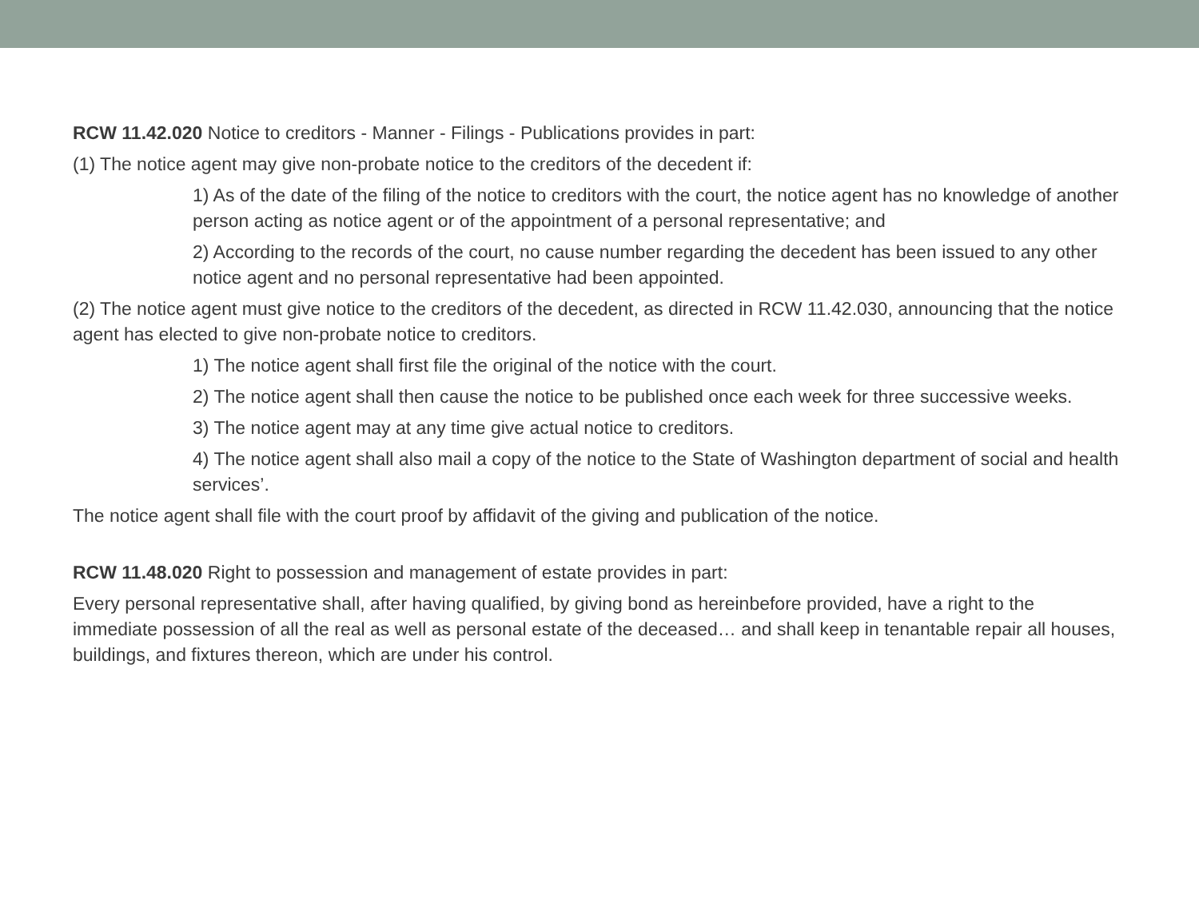RCW 11.42.020 Notice to creditors - Manner - Filings - Publications provides in part:
(1) The notice agent may give non-probate notice to the creditors of the decedent if:
1) As of the date of the filing of the notice to creditors with the court, the notice agent has no knowledge of another person acting as notice agent or of the appointment of a personal representative; and
2) According to the records of the court, no cause number regarding the decedent has been issued to any other notice agent and no personal representative had been appointed.
(2) The notice agent must give notice to the creditors of the decedent, as directed in RCW 11.42.030, announcing that the notice agent has elected to give non-probate notice to creditors.
1) The notice agent shall first file the original of the notice with the court.
2) The notice agent shall then cause the notice to be published once each week for three successive weeks.
3) The notice agent may at any time give actual notice to creditors.
4) The notice agent shall also mail a copy of the notice to the State of Washington department of social and health services’.
The notice agent shall file with the court proof by affidavit of the giving and publication of the notice.
RCW 11.48.020 Right to possession and management of estate provides in part:
Every personal representative shall, after having qualified, by giving bond as hereinbefore provided, have a right to the immediate possession of all the real as well as personal estate of the deceased… and shall keep in tenantable repair all houses, buildings, and fixtures thereon, which are under his control.